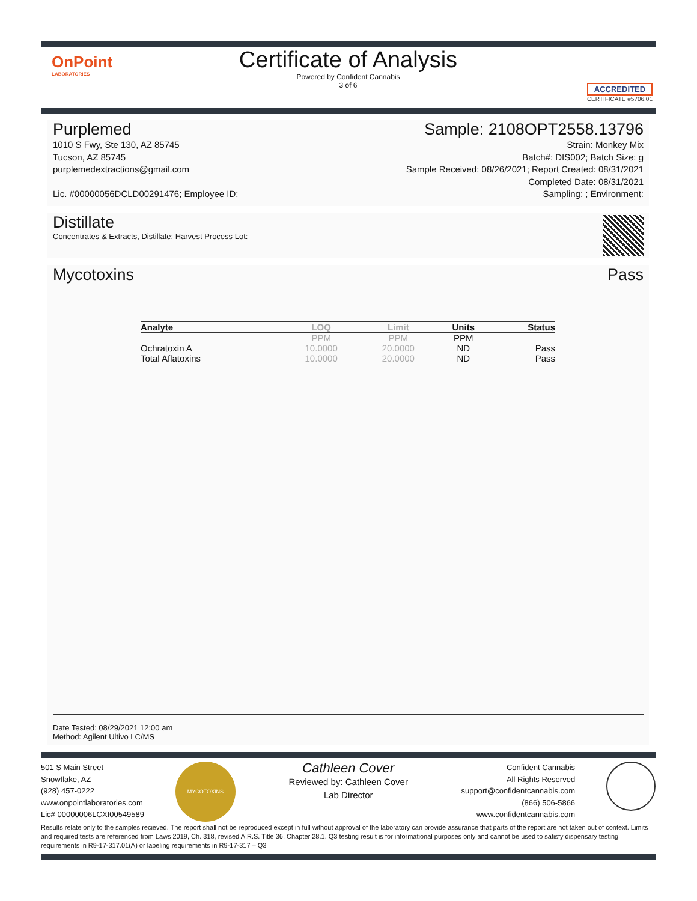OnPoint
LABORATORIES
Certificate of Analysis
Powered by Confident Cannabis
3 of 6
ACCREDITED
CERTIFICATE #5706.01
Purplemed
1010 S Fwy, Ste 130, AZ 85745
Tucson, AZ 85745
purplemedextractions@gmail.com
Lic. #00000056DCLD00291476; Employee ID:
Sample: 2108OPT2558.13796
Strain: Monkey Mix
Batch#: DIS002; Batch Size: g
Sample Received: 08/26/2021; Report Created: 08/31/2021
Completed Date: 08/31/2021
Sampling: ; Environment:
Distillate
Concentrates & Extracts, Distillate; Harvest Process Lot:
Mycotoxins Pass
| Analyte | LOQ | Limit | Units | Status |
| --- | --- | --- | --- | --- |
| | PPM | PPM | PPM | |
| Ochratoxin A | 10.0000 | 20.0000 | ND | Pass |
| Total Aflatoxins | 10.0000 | 20.0000 | ND | Pass |
Date Tested: 08/29/2021 12:00 am
Method: Agilent Ultivo LC/MS
501 S Main Street
Snowflake, AZ
(928) 457-0222
www.onpointlaboratories.com
Lic# 00000006LCXI00549589
MYCOTOXINS
Cathleen Cover
Reviewed by: Cathleen Cover
Lab Director
Confident Cannabis
All Rights Reserved
support@confidentcannabis.com
(866) 506-5866
www.confidentcannabis.com
Results relate only to the samples recieved. The report shall not be reproduced except in full without approval of the laboratory can provide assurance that parts of the report are not taken out of context. Limits and required tests are referenced from Laws 2019, Ch. 318, revised A.R.S. Title 36, Chapter 28.1. Q3 testing result is for informational purposes only and cannot be used to satisfy dispensary testing requirements in R9-17-317.01(A) or labeling requirements in R9-17-317 – Q3